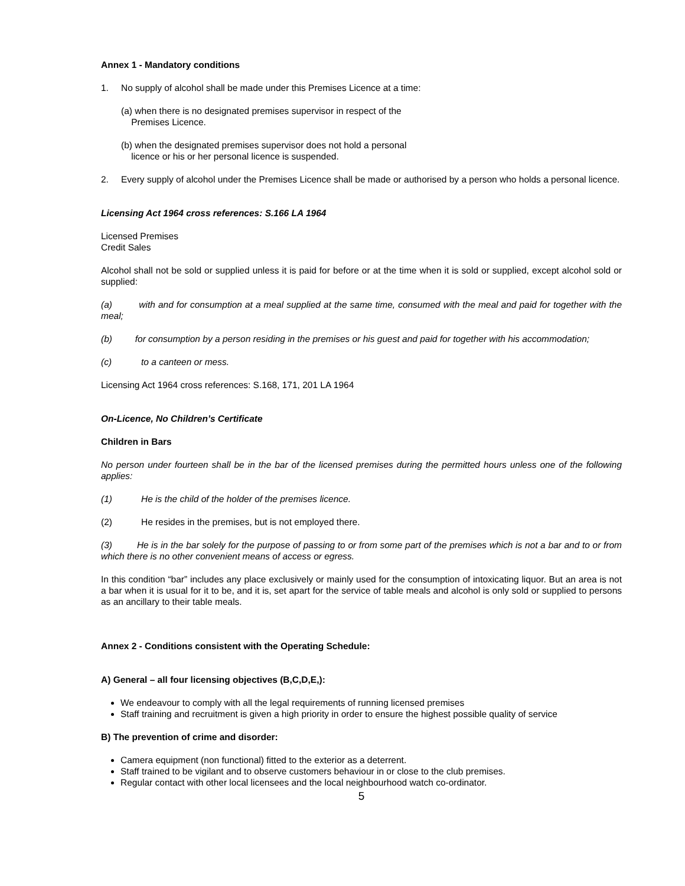Annex 1 - Mandatory conditions
1. No supply of alcohol shall be made under this Premises Licence at a time:
(a) when there is no designated premises supervisor in respect of the
Premises Licence.
(b) when the designated premises supervisor does not hold a personal
licence or his or her personal licence is suspended.
2. Every supply of alcohol under the Premises Licence shall be made or authorised by a person who holds a personal licence.
Licensing Act 1964 cross references: S.166 LA 1964
Licensed Premises
Credit Sales
Alcohol shall not be sold or supplied unless it is paid for before or at the time when it is sold or supplied, except alcohol sold or supplied:
(a) with and for consumption at a meal supplied at the same time, consumed with the meal and paid for together with the meal;
(b) for consumption by a person residing in the premises or his guest and paid for together with his accommodation;
(c) to a canteen or mess.
Licensing Act 1964 cross references: S.168, 171, 201 LA 1964
On-Licence, No Children’s Certificate
Children in Bars
No person under fourteen shall be in the bar of the licensed premises during the permitted hours unless one of the following applies:
(1) He is the child of the holder of the premises licence.
(2) He resides in the premises, but is not employed there.
(3) He is in the bar solely for the purpose of passing to or from some part of the premises which is not a bar and to or from which there is no other convenient means of access or egress.
In this condition “bar” includes any place exclusively or mainly used for the consumption of intoxicating liquor. But an area is not a bar when it is usual for it to be, and it is, set apart for the service of table meals and alcohol is only sold or supplied to persons as an ancillary to their table meals.
Annex 2 - Conditions consistent with the Operating Schedule:
A) General – all four licensing objectives (B,C,D,E,):
We endeavour to comply with all the legal requirements of running licensed premises
Staff training and recruitment is given a high priority in order to ensure the highest possible quality of service
B) The prevention of crime and disorder:
Camera equipment (non functional) fitted to the exterior as a deterrent.
Staff trained to be vigilant and to observe customers behaviour in or close to the club premises.
Regular contact with other local licensees and the local neighbourhood watch co-ordinator.
5